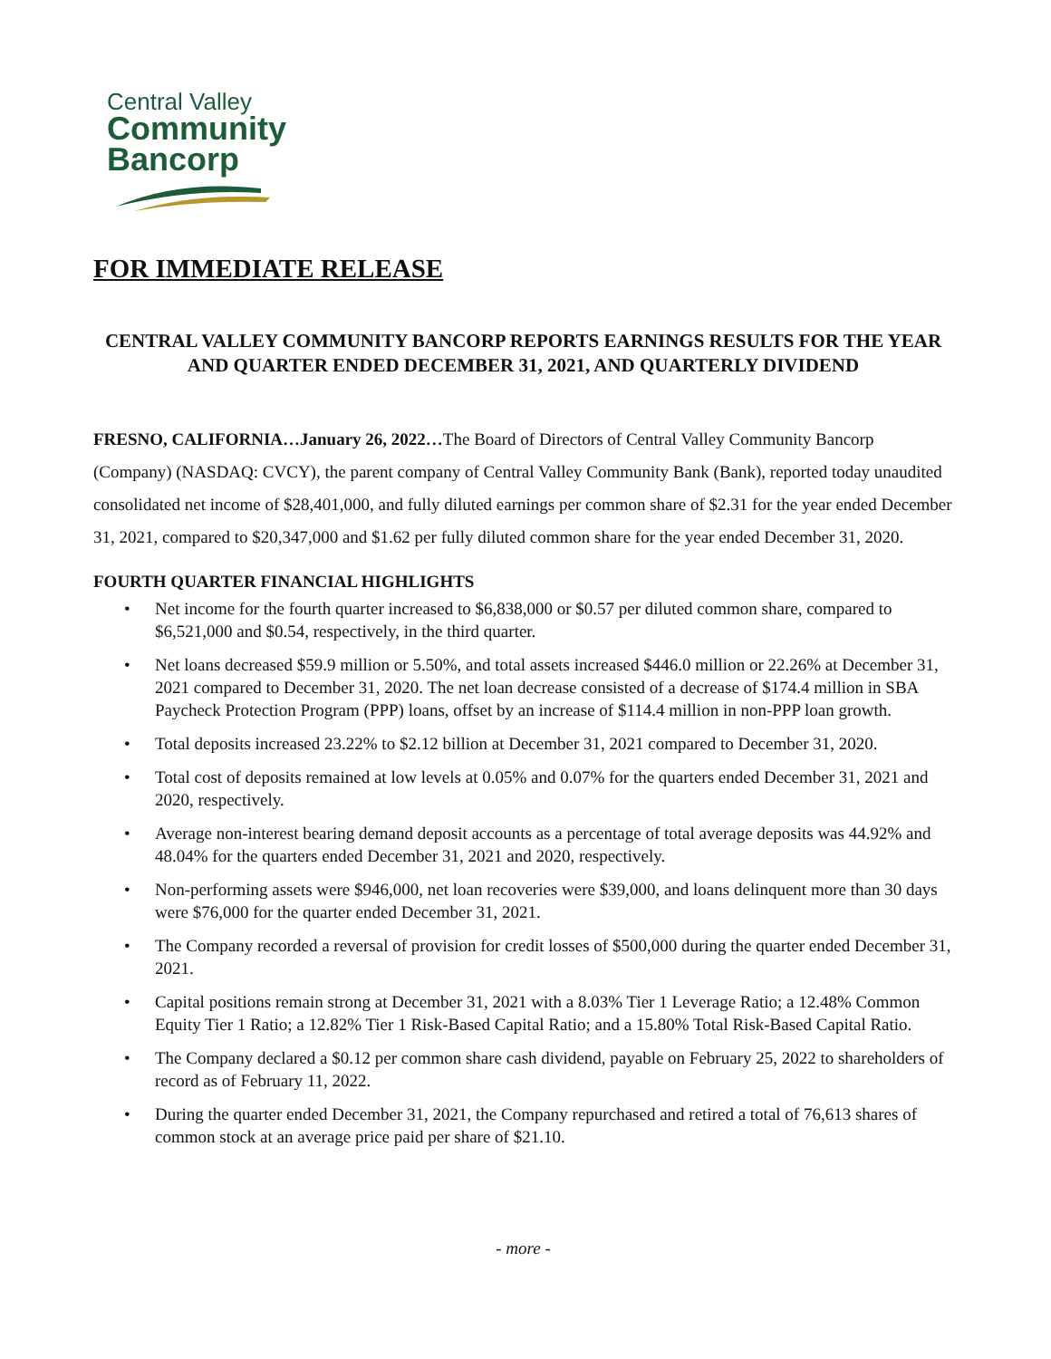Central Valley
Community
Bancorp
FOR IMMEDIATE RELEASE
CENTRAL VALLEY COMMUNITY BANCORP REPORTS EARNINGS RESULTS FOR THE YEAR AND QUARTER ENDED DECEMBER 31, 2021, AND QUARTERLY DIVIDEND
FRESNO, CALIFORNIA…January 26, 2022…The Board of Directors of Central Valley Community Bancorp (Company) (NASDAQ: CVCY), the parent company of Central Valley Community Bank (Bank), reported today unaudited consolidated net income of $28,401,000, and fully diluted earnings per common share of $2.31 for the year ended December 31, 2021, compared to $20,347,000 and $1.62 per fully diluted common share for the year ended December 31, 2020.
FOURTH QUARTER FINANCIAL HIGHLIGHTS
• Net income for the fourth quarter increased to $6,838,000 or $0.57 per diluted common share, compared to $6,521,000 and $0.54, respectively, in the third quarter.
• Net loans decreased $59.9 million or 5.50%, and total assets increased $446.0 million or 22.26% at December 31, 2021 compared to December 31, 2020. The net loan decrease consisted of a decrease of $174.4 million in SBA Paycheck Protection Program (PPP) loans, offset by an increase of $114.4 million in non-PPP loan growth.
• Total deposits increased 23.22% to $2.12 billion at December 31, 2021 compared to December 31, 2020.
• Total cost of deposits remained at low levels at 0.05% and 0.07% for the quarters ended December 31, 2021 and 2020, respectively.
• Average non-interest bearing demand deposit accounts as a percentage of total average deposits was 44.92% and 48.04% for the quarters ended December 31, 2021 and 2020, respectively.
• Non-performing assets were $946,000, net loan recoveries were $39,000, and loans delinquent more than 30 days were $76,000 for the quarter ended December 31, 2021.
• The Company recorded a reversal of provision for credit losses of $500,000 during the quarter ended December 31, 2021.
• Capital positions remain strong at December 31, 2021 with a 8.03% Tier 1 Leverage Ratio; a 12.48% Common Equity Tier 1 Ratio; a 12.82% Tier 1 Risk-Based Capital Ratio; and a 15.80% Total Risk-Based Capital Ratio.
• The Company declared a $0.12 per common share cash dividend, payable on February 25, 2022 to shareholders of record as of February 11, 2022.
• During the quarter ended December 31, 2021, the Company repurchased and retired a total of 76,613 shares of common stock at an average price paid per share of $21.10.
- more -